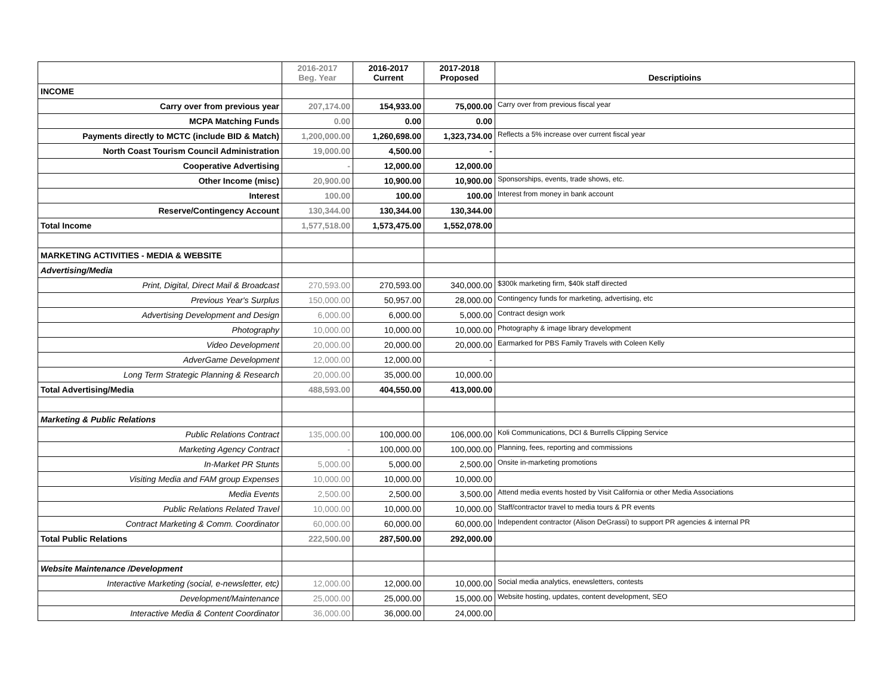| | 2016-2017 Beg. Year | 2016-2017 Current | 2017-2018 Proposed | Descriptioins |
| --- | --- | --- | --- | --- |
| INCOME | | | | |
| Carry over from previous year | 207,174.00 | 154,933.00 | 75,000.00 | Carry over from previous fiscal year |
| MCPA Matching Funds | 0.00 | 0.00 | 0.00 | |
| Payments directly to MCTC (include BID & Match) | 1,200,000.00 | 1,260,698.00 | 1,323,734.00 | Reflects a 5% increase over current fiscal year |
| North Coast Tourism Council Administration | 19,000.00 | 4,500.00 | - | |
| Cooperative Advertising | - | 12,000.00 | 12,000.00 | |
| Other Income (misc) | 20,900.00 | 10,900.00 | 10,900.00 | Sponsorships, events, trade shows, etc. |
| Interest | 100.00 | 100.00 | 100.00 | Interest from money in bank account |
| Reserve/Contingency Account | 130,344.00 | 130,344.00 | 130,344.00 | |
| Total Income | 1,577,518.00 | 1,573,475.00 | 1,552,078.00 | |
| MARKETING ACTIVITIES - MEDIA & WEBSITE | | | | |
| Advertising/Media | | | | |
| Print, Digital, Direct Mail & Broadcast | 270,593.00 | 270,593.00 | 340,000.00 | $300k marketing firm, $40k staff directed |
| Previous Year's Surplus | 150,000.00 | 50,957.00 | 28,000.00 | Contingency funds for marketing, advertising, etc |
| Advertising Development and Design | 6,000.00 | 6,000.00 | 5,000.00 | Contract design work |
| Photography | 10,000.00 | 10,000.00 | 10,000.00 | Photography & image library development |
| Video Development | 20,000.00 | 20,000.00 | 20,000.00 | Earmarked for PBS Family Travels with Coleen Kelly |
| AdverGame Development | 12,000.00 | 12,000.00 | - | |
| Long Term Strategic Planning & Research | 20,000.00 | 35,000.00 | 10,000.00 | |
| Total Advertising/Media | 488,593.00 | 404,550.00 | 413,000.00 | |
| Marketing & Public Relations | | | | |
| Public Relations Contract | 135,000.00 | 100,000.00 | 106,000.00 | Koli Communications, DCI & Burrells Clipping Service |
| Marketing Agency Contract | - | 100,000.00 | 100,000.00 | Planning, fees, reporting and commissions |
| In-Market PR Stunts | 5,000.00 | 5,000.00 | 2,500.00 | Onsite in-marketing promotions |
| Visiting Media and FAM group Expenses | 10,000.00 | 10,000.00 | 10,000.00 | |
| Media Events | 2,500.00 | 2,500.00 | 3,500.00 | Attend media events hosted by Visit California or other Media Associations |
| Public Relations Related Travel | 10,000.00 | 10,000.00 | 10,000.00 | Staff/contractor travel to media tours & PR events |
| Contract Marketing & Comm. Coordinator | 60,000.00 | 60,000.00 | 60,000.00 | Independent contractor (Alison DeGrassi) to support PR agencies & internal PR |
| Total Public Relations | 222,500.00 | 287,500.00 | 292,000.00 | |
| Website Maintenance /Development | | | | |
| Interactive Marketing (social, e-newsletter, etc) | 12,000.00 | 12,000.00 | 10,000.00 | Social media analytics, enewsletters, contests |
| Development/Maintenance | 25,000.00 | 25,000.00 | 15,000.00 | Website hosting, updates, content development, SEO |
| Interactive Media & Content Coordinator | 36,000.00 | 36,000.00 | 24,000.00 | |